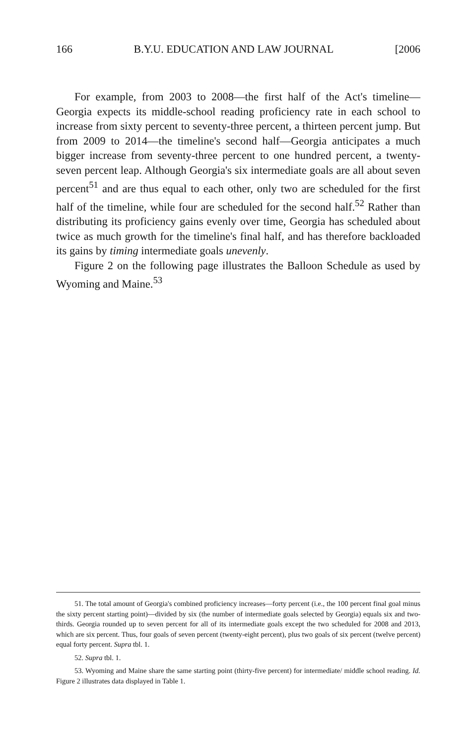166 B.Y.U. EDUCATION AND LAW JOURNAL [2006
For example, from 2003 to 2008—the first half of the Act's timeline—Georgia expects its middle-school reading proficiency rate in each school to increase from sixty percent to seventy-three percent, a thirteen percent jump. But from 2009 to 2014—the timeline's second half—Georgia anticipates a much bigger increase from seventy-three percent to one hundred percent, a twenty-seven percent leap. Although Georgia's six intermediate goals are all about seven percent<sup>51</sup> and are thus equal to each other, only two are scheduled for the first half of the timeline, while four are scheduled for the second half.<sup>52</sup> Rather than distributing its proficiency gains evenly over time, Georgia has scheduled about twice as much growth for the timeline's final half, and has therefore backloaded its gains by timing intermediate goals unevenly.
Figure 2 on the following page illustrates the Balloon Schedule as used by Wyoming and Maine.<sup>53</sup>
51. The total amount of Georgia's combined proficiency increases—forty percent (i.e., the 100 percent final goal minus the sixty percent starting point)—divided by six (the number of intermediate goals selected by Georgia) equals six and two-thirds. Georgia rounded up to seven percent for all of its intermediate goals except the two scheduled for 2008 and 2013, which are six percent. Thus, four goals of seven percent (twenty-eight percent), plus two goals of six percent (twelve percent) equal forty percent. Supra tbl. 1.
52. Supra tbl. 1.
53. Wyoming and Maine share the same starting point (thirty-five percent) for intermediate/ middle school reading. Id. Figure 2 illustrates data displayed in Table 1.